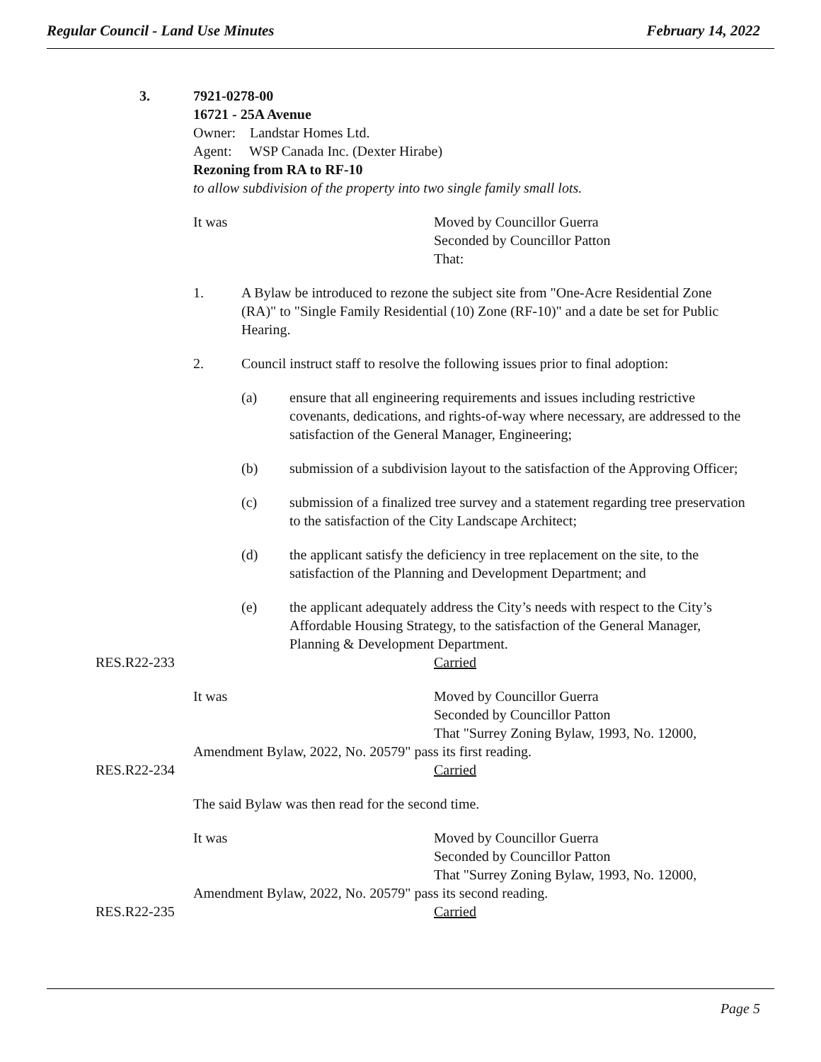Regular Council - Land Use Minutes February 14, 2022
3. 7921-0278-00
16721 - 25A Avenue
Owner: Landstar Homes Ltd.
Agent: WSP Canada Inc. (Dexter Hirabe)
Rezoning from RA to RF-10
to allow subdivision of the property into two single family small lots.
It was Moved by Councillor Guerra
Seconded by Councillor Patton
That:
1. A Bylaw be introduced to rezone the subject site from "One-Acre Residential Zone (RA)" to "Single Family Residential (10) Zone (RF-10)" and a date be set for Public Hearing.
2. Council instruct staff to resolve the following issues prior to final adoption:
(a) ensure that all engineering requirements and issues including restrictive covenants, dedications, and rights-of-way where necessary, are addressed to the satisfaction of the General Manager, Engineering;
(b) submission of a subdivision layout to the satisfaction of the Approving Officer;
(c) submission of a finalized tree survey and a statement regarding tree preservation to the satisfaction of the City Landscape Architect;
(d) the applicant satisfy the deficiency in tree replacement on the site, to the satisfaction of the Planning and Development Department; and
(e) the applicant adequately address the City’s needs with respect to the City’s Affordable Housing Strategy, to the satisfaction of the General Manager, Planning & Development Department.
RES.R22-233 Carried
It was Moved by Councillor Guerra
Seconded by Councillor Patton
That "Surrey Zoning Bylaw, 1993, No. 12000,
Amendment Bylaw, 2022, No. 20579" pass its first reading.
RES.R22-234 Carried
The said Bylaw was then read for the second time.
It was Moved by Councillor Guerra
Seconded by Councillor Patton
That "Surrey Zoning Bylaw, 1993, No. 12000,
Amendment Bylaw, 2022, No. 20579" pass its second reading.
RES.R22-235 Carried
Page 5